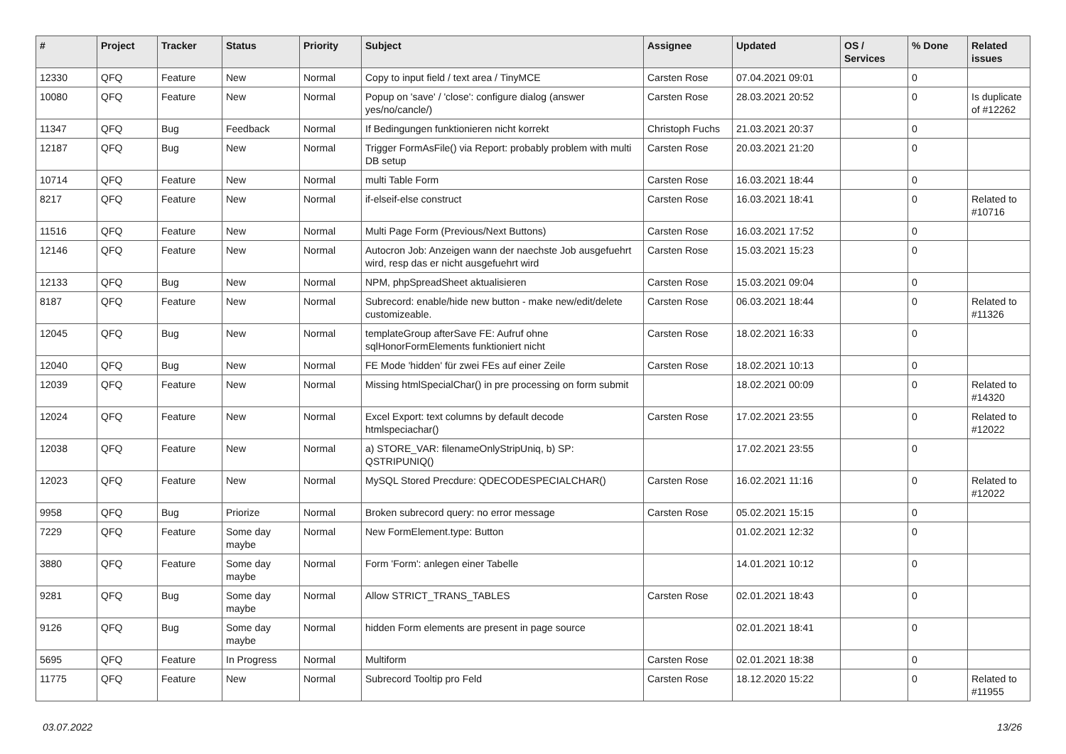| # | Project | Tracker | Status | Priority | Subject | Assignee | Updated | OS / Services | % Done | Related issues |
| --- | --- | --- | --- | --- | --- | --- | --- | --- | --- | --- |
| 12330 | QFQ | Feature | New | Normal | Copy to input field / text area / TinyMCE | Carsten Rose | 07.04.2021 09:01 | | 0 | |
| 10080 | QFQ | Feature | New | Normal | Popup on 'save' / 'close': configure dialog (answer yes/no/cancle/) | Carsten Rose | 28.03.2021 20:52 | | 0 | Is duplicate of #12262 |
| 11347 | QFQ | Bug | Feedback | Normal | If Bedingungen funktionieren nicht korrekt | Christoph Fuchs | 21.03.2021 20:37 | | 0 | |
| 12187 | QFQ | Bug | New | Normal | Trigger FormAsFile() via Report: probably problem with multi DB setup | Carsten Rose | 20.03.2021 21:20 | | 0 | |
| 10714 | QFQ | Feature | New | Normal | multi Table Form | Carsten Rose | 16.03.2021 18:44 | | 0 | |
| 8217 | QFQ | Feature | New | Normal | if-elseif-else construct | Carsten Rose | 16.03.2021 18:41 | | 0 | Related to #10716 |
| 11516 | QFQ | Feature | New | Normal | Multi Page Form (Previous/Next Buttons) | Carsten Rose | 16.03.2021 17:52 | | 0 | |
| 12146 | QFQ | Feature | New | Normal | Autocron Job: Anzeigen wann der naechste Job ausgefuehrt wird, resp das er nicht ausgefuehrt wird | Carsten Rose | 15.03.2021 15:23 | | 0 | |
| 12133 | QFQ | Bug | New | Normal | NPM, phpSpreadSheet aktualisieren | Carsten Rose | 15.03.2021 09:04 | | 0 | |
| 8187 | QFQ | Feature | New | Normal | Subrecord: enable/hide new button - make new/edit/delete customizeable. | Carsten Rose | 06.03.2021 18:44 | | 0 | Related to #11326 |
| 12045 | QFQ | Bug | New | Normal | templateGroup afterSave FE: Aufruf ohne sqlHonorFormElements funktioniert nicht | Carsten Rose | 18.02.2021 16:33 | | 0 | |
| 12040 | QFQ | Bug | New | Normal | FE Mode 'hidden' für zwei FEs auf einer Zeile | Carsten Rose | 18.02.2021 10:13 | | 0 | |
| 12039 | QFQ | Feature | New | Normal | Missing htmlSpecialChar() in pre processing on form submit | | 18.02.2021 00:09 | | 0 | Related to #14320 |
| 12024 | QFQ | Feature | New | Normal | Excel Export: text columns by default decode htmlspeciachar() | Carsten Rose | 17.02.2021 23:55 | | 0 | Related to #12022 |
| 12038 | QFQ | Feature | New | Normal | a) STORE_VAR: filenameOnlyStripUniq, b) SP: QSTRIPUNIQ() | | 17.02.2021 23:55 | | 0 | |
| 12023 | QFQ | Feature | New | Normal | MySQL Stored Precdure: QDECODESPECIALCHAR() | Carsten Rose | 16.02.2021 11:16 | | 0 | Related to #12022 |
| 9958 | QFQ | Bug | Priorize | Normal | Broken subrecord query: no error message | Carsten Rose | 05.02.2021 15:15 | | 0 | |
| 7229 | QFQ | Feature | Some day maybe | Normal | New FormElement.type: Button | | 01.02.2021 12:32 | | 0 | |
| 3880 | QFQ | Feature | Some day maybe | Normal | Form 'Form': anlegen einer Tabelle | | 14.01.2021 10:12 | | 0 | |
| 9281 | QFQ | Bug | Some day maybe | Normal | Allow STRICT_TRANS_TABLES | Carsten Rose | 02.01.2021 18:43 | | 0 | |
| 9126 | QFQ | Bug | Some day maybe | Normal | hidden Form elements are present in page source | | 02.01.2021 18:41 | | 0 | |
| 5695 | QFQ | Feature | In Progress | Normal | Multiform | Carsten Rose | 02.01.2021 18:38 | | 0 | |
| 11775 | QFQ | Feature | New | Normal | Subrecord Tooltip pro Feld | Carsten Rose | 18.12.2020 15:22 | | 0 | Related to #11955 |
03.07.2022 13/26